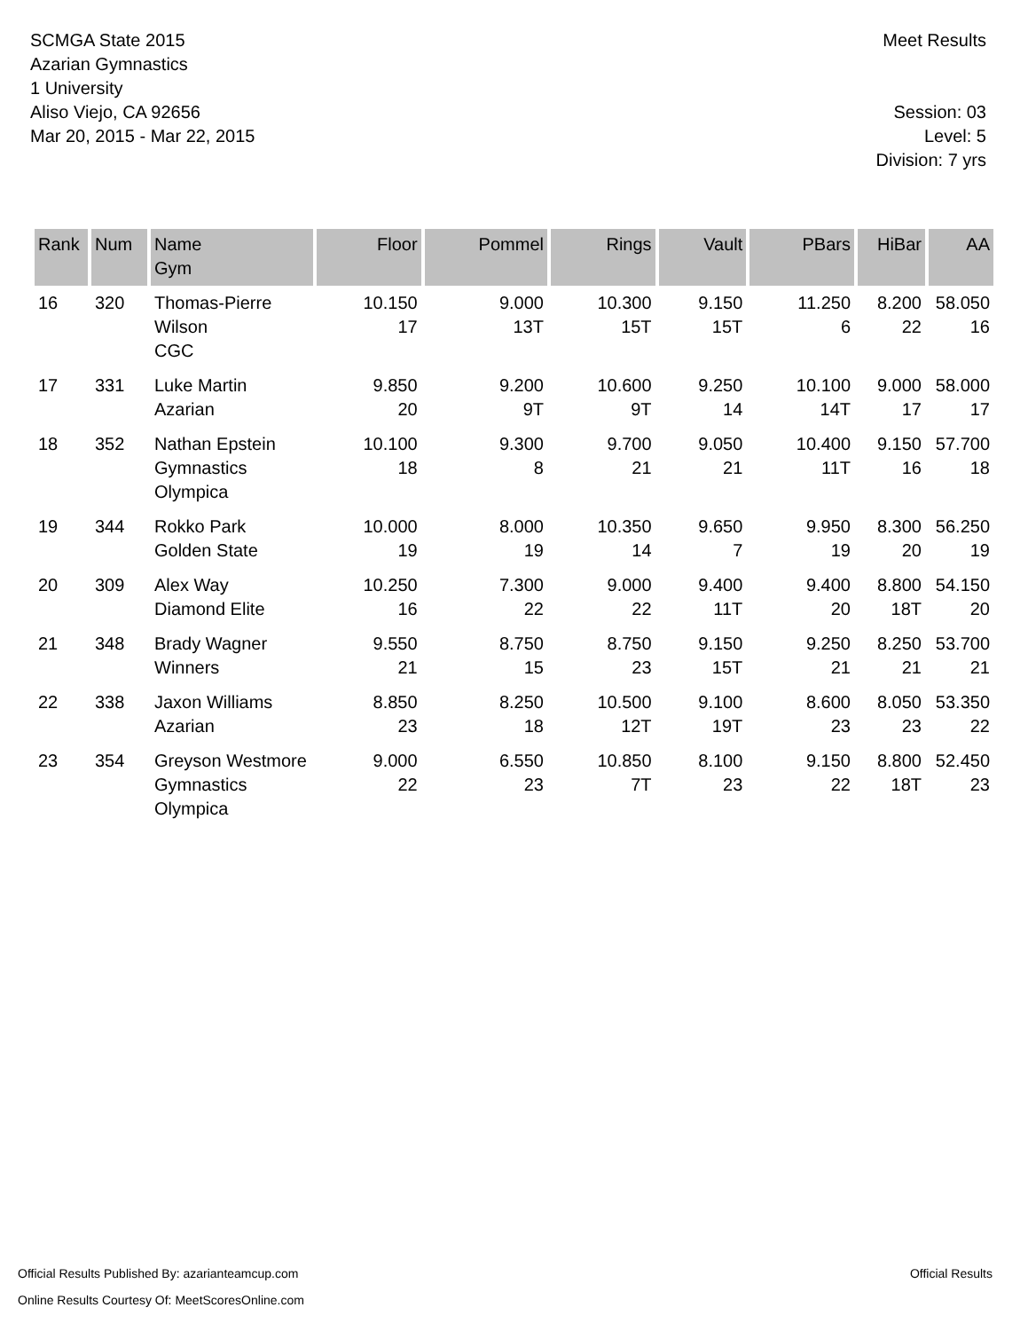SCMGA State 2015
Azarian Gymnastics
1 University
Aliso Viejo, CA 92656
Mar 20, 2015 - Mar 22, 2015
Meet Results
Session: 03
Level: 5
Division: 7 yrs
| Rank | Num | Name Gym | Floor | Pommel | Rings | Vault | PBars | HiBar | AA |
| --- | --- | --- | --- | --- | --- | --- | --- | --- | --- |
| 16 | 320 | Thomas-Pierre Wilson CGC | 10.150 17 | 9.000 13T | 10.300 15T | 9.150 15T | 11.250 6 | 8.200 22 | 58.050 16 |
| 17 | 331 | Luke Martin Azarian | 9.850 20 | 9.200 9T | 10.600 9T | 9.250 14 | 10.100 14T | 9.000 17 | 58.000 17 |
| 18 | 352 | Nathan Epstein Gymnastics Olympica | 10.100 18 | 9.300 8 | 9.700 21 | 9.050 21 | 10.400 11T | 9.150 16 | 57.700 18 |
| 19 | 344 | Rokko Park Golden State | 10.000 19 | 8.000 19 | 10.350 14 | 9.650 7 | 9.950 19 | 8.300 20 | 56.250 19 |
| 20 | 309 | Alex Way Diamond Elite | 10.250 16 | 7.300 22 | 9.000 22 | 9.400 11T | 9.400 20 | 8.800 18T | 54.150 20 |
| 21 | 348 | Brady Wagner Winners | 9.550 21 | 8.750 15 | 8.750 23 | 9.150 15T | 9.250 21 | 8.250 21 | 53.700 21 |
| 22 | 338 | Jaxon Williams Azarian | 8.850 23 | 8.250 18 | 10.500 12T | 9.100 19T | 8.600 23 | 8.050 23 | 53.350 22 |
| 23 | 354 | Greyson Westmore Gymnastics Olympica | 9.000 22 | 6.550 23 | 10.850 7T | 8.100 23 | 9.150 22 | 8.800 18T | 52.450 23 |
Official Results Published By: azarianteamcup.com
Online Results Courtesy Of: MeetScoresOnline.com
Official Results